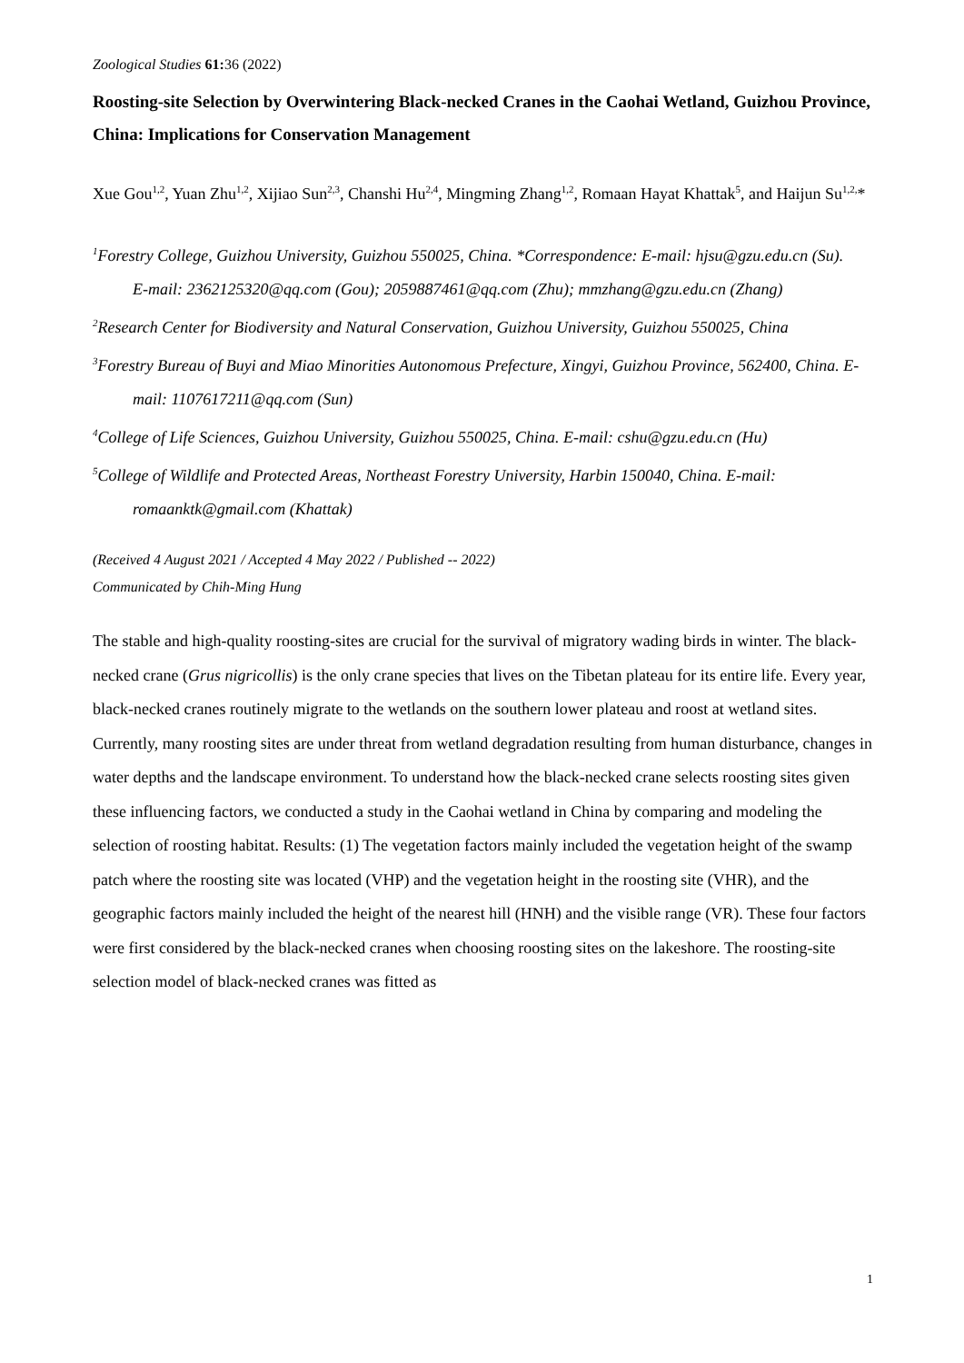Zoological Studies 61: 36 (2022)
Roosting-site Selection by Overwintering Black-necked Cranes in the Caohai Wetland, Guizhou Province, China: Implications for Conservation Management
Xue Gou<sup>1,2</sup>, Yuan Zhu<sup>1,2</sup>, Xijiao Sun<sup>2,3</sup>, Chanshi Hu<sup>2,4</sup>, Mingming Zhang<sup>1,2</sup>, Romaan Hayat Khattak<sup>5</sup>, and Haijun Su<sup>1,2,</sup>*
<sup>1</sup> Forestry College, Guizhou University, Guizhou 550025, China. *Correspondence: E-mail: hjsu@gzu.edu.cn (Su).
E-mail: 2362125320@qq.com (Gou); 2059887461@qq.com (Zhu); mmzhang@gzu.edu.cn (Zhang)
<sup>2</sup> Research Center for Biodiversity and Natural Conservation, Guizhou University, Guizhou 550025, China
<sup>3</sup> Forestry Bureau of Buyi and Miao Minorities Autonomous Prefecture, Xingyi, Guizhou Province, 562400, China. E-mail: 1107617211@qq.com (Sun)
<sup>4</sup> College of Life Sciences, Guizhou University, Guizhou 550025, China. E-mail: cshu@gzu.edu.cn (Hu)
<sup>5</sup> College of Wildlife and Protected Areas, Northeast Forestry University, Harbin 150040, China. E-mail: romaanktk@gmail.com (Khattak)
(Received 4 August 2021 / Accepted 4 May 2022 / Published -- 2022)
Communicated by Chih-Ming Hung
The stable and high-quality roosting-sites are crucial for the survival of migratory wading birds in winter. The black-necked crane (Grus nigricollis) is the only crane species that lives on the Tibetan plateau for its entire life. Every year, black-necked cranes routinely migrate to the wetlands on the southern lower plateau and roost at wetland sites. Currently, many roosting sites are under threat from wetland degradation resulting from human disturbance, changes in water depths and the landscape environment. To understand how the black-necked crane selects roosting sites given these influencing factors, we conducted a study in the Caohai wetland in China by comparing and modeling the selection of roosting habitat. Results: (1) The vegetation factors mainly included the vegetation height of the swamp patch where the roosting site was located (VHP) and the vegetation height in the roosting site (VHR), and the geographic factors mainly included the height of the nearest hill (HNH) and the visible range (VR). These four factors were first considered by the black-necked cranes when choosing roosting sites on the lakeshore. The roosting-site selection model of black-necked cranes was fitted as
1